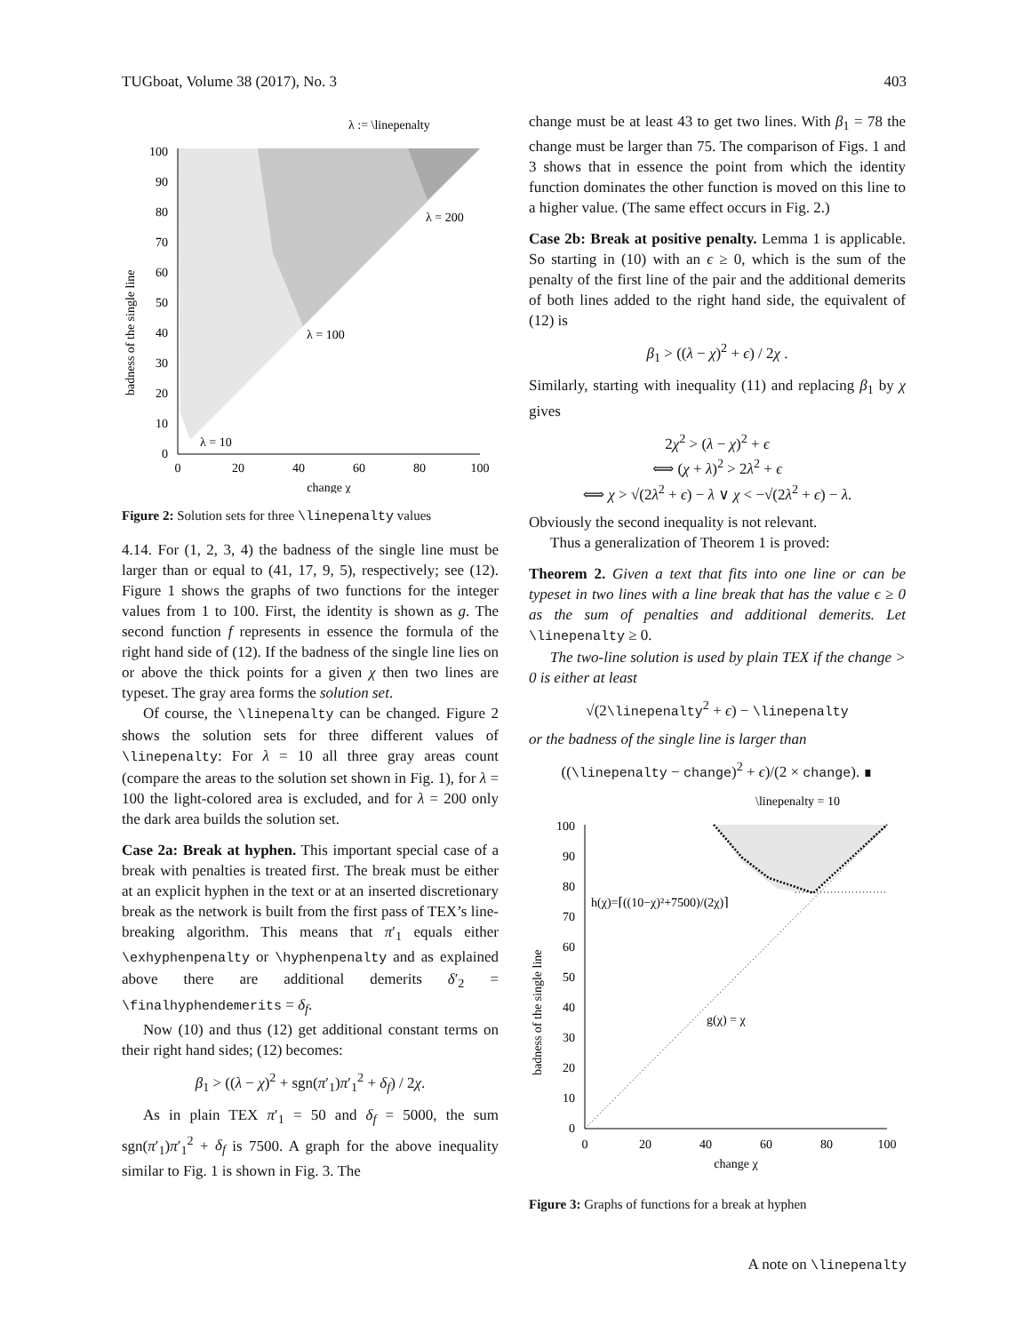TUGboat, Volume 38 (2017), No. 3 403
λ := \linepenalty
0
10
20
30
40
50
60
70
80
90
100
0
20
40
60
80
100
change χ
λ = 10
λ = 100
λ = 200
badness of the single line
Figure 2: Solution sets for three \linepenalty values
4.14. For (1, 2, 3, 4) the badness of the single line must be larger than or equal to (41, 17, 9, 5), respectively; see (12). Figure 1 shows the graphs of two functions for the integer values from 1 to 100. First, the identity is shown as g. The second function f represents in essence the formula of the right hand side of (12). If the badness of the single line lies on or above the thick points for a given χ then two lines are typeset. The gray area forms the solution set.
Of course, the \linepenalty can be changed. Figure 2 shows the solution sets for three different values of \linepenalty: For λ = 10 all three gray areas count (compare the areas to the solution set shown in Fig. 1), for λ = 100 the light-colored area is excluded, and for λ = 200 only the dark area builds the solution set.
Case 2a: Break at hyphen. This important special case of a break with penalties is treated first. The break must be either at an explicit hyphen in the text or at an inserted discretionary break as the network is built from the first pass of TEX’s line-breaking algorithm. This means that π′<sub>1</sub> equals either \exhyphenpenalty or \hyphenpenalty and as explained above there are additional demerits δ′<sub>2</sub> = \finalhyphendemerits = δ<sub>f</sub>.
Now (10) and thus (12) get additional constant terms on their right hand sides; (12) becomes:
β<sub>1</sub> > ((λ − χ)<sup>2</sup> + sgn(π′<sub>1</sub>)π′<sub>1</sub><sup>2</sup> + δ<sub>f</sub>) / 2χ.
As in plain TEX π′<sub>1</sub> = 50 and δ<sub>f</sub> = 5000, the sum sgn(π′<sub>1</sub>)π′<sub>1</sub><sup>2</sup> + δ<sub>f</sub> is 7500. A graph for the above inequality similar to Fig. 1 is shown in Fig. 3. The
change must be at least 43 to get two lines. With β<sub>1</sub> = 78 the change must be larger than 75. The comparison of Figs. 1 and 3 shows that in essence the point from which the identity function dominates the other function is moved on this line to a higher value. (The same effect occurs in Fig. 2.)
Case 2b: Break at positive penalty. Lemma 1 is applicable. So starting in (10) with an ϵ ≥ 0, which is the sum of the penalty of the first line of the pair and the additional demerits of both lines added to the right hand side, the equivalent of (12) is
β<sub>1</sub> > ((λ − χ)<sup>2</sup> + ϵ) / 2χ .
Similarly, starting with inequality (11) and replacing β<sub>1</sub> by χ gives
2χ<sup>2</sup> > (λ − χ)<sup>2</sup> + ϵ
⟺ (χ + λ)<sup>2</sup> > 2λ<sup>2</sup> + ϵ
⟺ χ > √(2λ<sup>2</sup> + ϵ) − λ ∨ χ < −√(2λ<sup>2</sup> + ϵ) − λ.
Obviously the second inequality is not relevant.
Thus a generalization of Theorem 1 is proved:
Theorem 2. Given a text that fits into one line or can be typeset in two lines with a line break that has the value ϵ ≥ 0 as the sum of penalties and additional demerits. Let \linepenalty ≥ 0.
The two-line solution is used by plain TEX if the change > 0 is either at least
√(2\linepenalty<sup>2</sup> + ϵ) − \linepenalty
or the badness of the single line is larger than
((\linepenalty − change)<sup>2</sup> + ϵ)/(2 × change). ∎
\linepenalty = 10
0
10
20
30
40
50
60
70
80
90
100
0
20
40
60
80
100
change χ
h(χ)=⌈((10−χ)²+7500)/(2χ)⌉
g(χ) = χ
badness of the single line
Figure 3: Graphs of functions for a break at hyphen
A note on \linepenalty